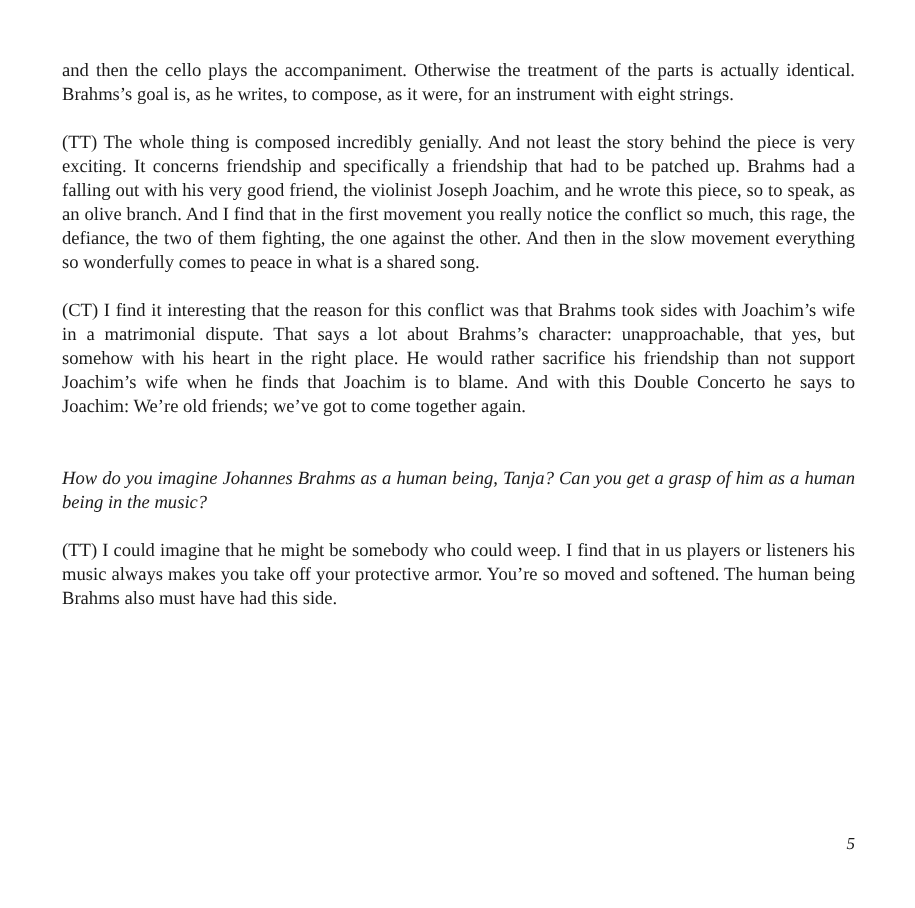and then the cello plays the accompaniment. Otherwise the treatment of the parts is actually identical. Brahms’s goal is, as he writes, to compose, as it were, for an instrument with eight strings.
(TT) The whole thing is composed incredibly genially. And not least the story behind the piece is very exciting. It concerns friendship and specifically a friendship that had to be patched up. Brahms had a falling out with his very good friend, the violinist Joseph Joachim, and he wrote this piece, so to speak, as an olive branch. And I find that in the first movement you really notice the conflict so much, this rage, the defiance, the two of them fighting, the one against the other. And then in the slow movement everything so wonderfully comes to peace in what is a shared song.
(CT) I find it interesting that the reason for this conflict was that Brahms took sides with Joachim’s wife in a matrimonial dispute. That says a lot about Brahms’s character: unapproachable, that yes, but somehow with his heart in the right place. He would rather sacrifice his friendship than not support Joachim’s wife when he finds that Joachim is to blame. And with this Double Concerto he says to Joachim: We’re old friends; we’ve got to come together again.
How do you imagine Johannes Brahms as a human being, Tanja? Can you get a grasp of him as a human being in the music?
(TT) I could imagine that he might be somebody who could weep. I find that in us players or listeners his music always makes you take off your protective armor. You’re so moved and softened. The human being Brahms also must have had this side.
5